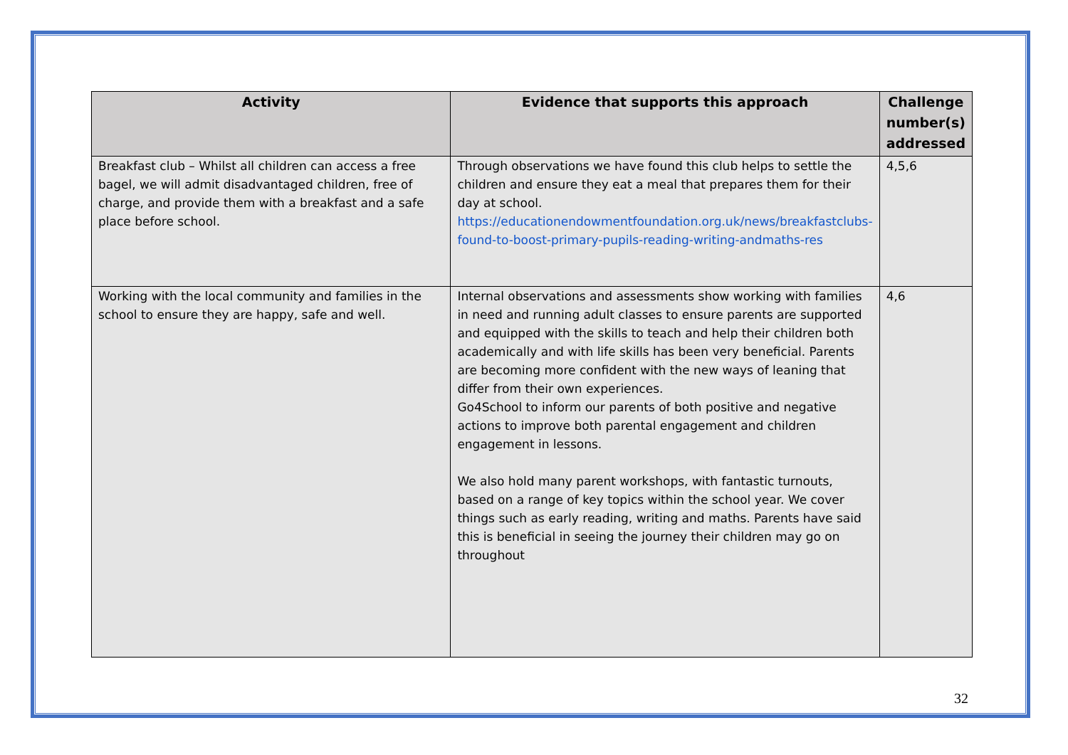| Activity | Evidence that supports this approach | Challenge number(s) addressed |
| --- | --- | --- |
| Breakfast club – Whilst all children can access a free bagel, we will admit disadvantaged children, free of charge, and provide them with a breakfast and a safe place before school. | Through observations we have found this club helps to settle the children and ensure they eat a meal that prepares them for their day at school. https://educationendowmentfoundation.org.uk/news/breakfastclubs-found-to-boost-primary-pupils-reading-writing-andmaths-res | 4,5,6 |
| Working with the local community and families in the school to ensure they are happy, safe and well. | Internal observations and assessments show working with families in need and running adult classes to ensure parents are supported and equipped with the skills to teach and help their children both academically and with life skills has been very beneficial. Parents are becoming more confident with the new ways of leaning that differ from their own experiences. Go4School to inform our parents of both positive and negative actions to improve both parental engagement and children engagement in lessons. We also hold many parent workshops, with fantastic turnouts, based on a range of key topics within the school year. We cover things such as early reading, writing and maths. Parents have said this is beneficial in seeing the journey their children may go on throughout | 4,6 |
32